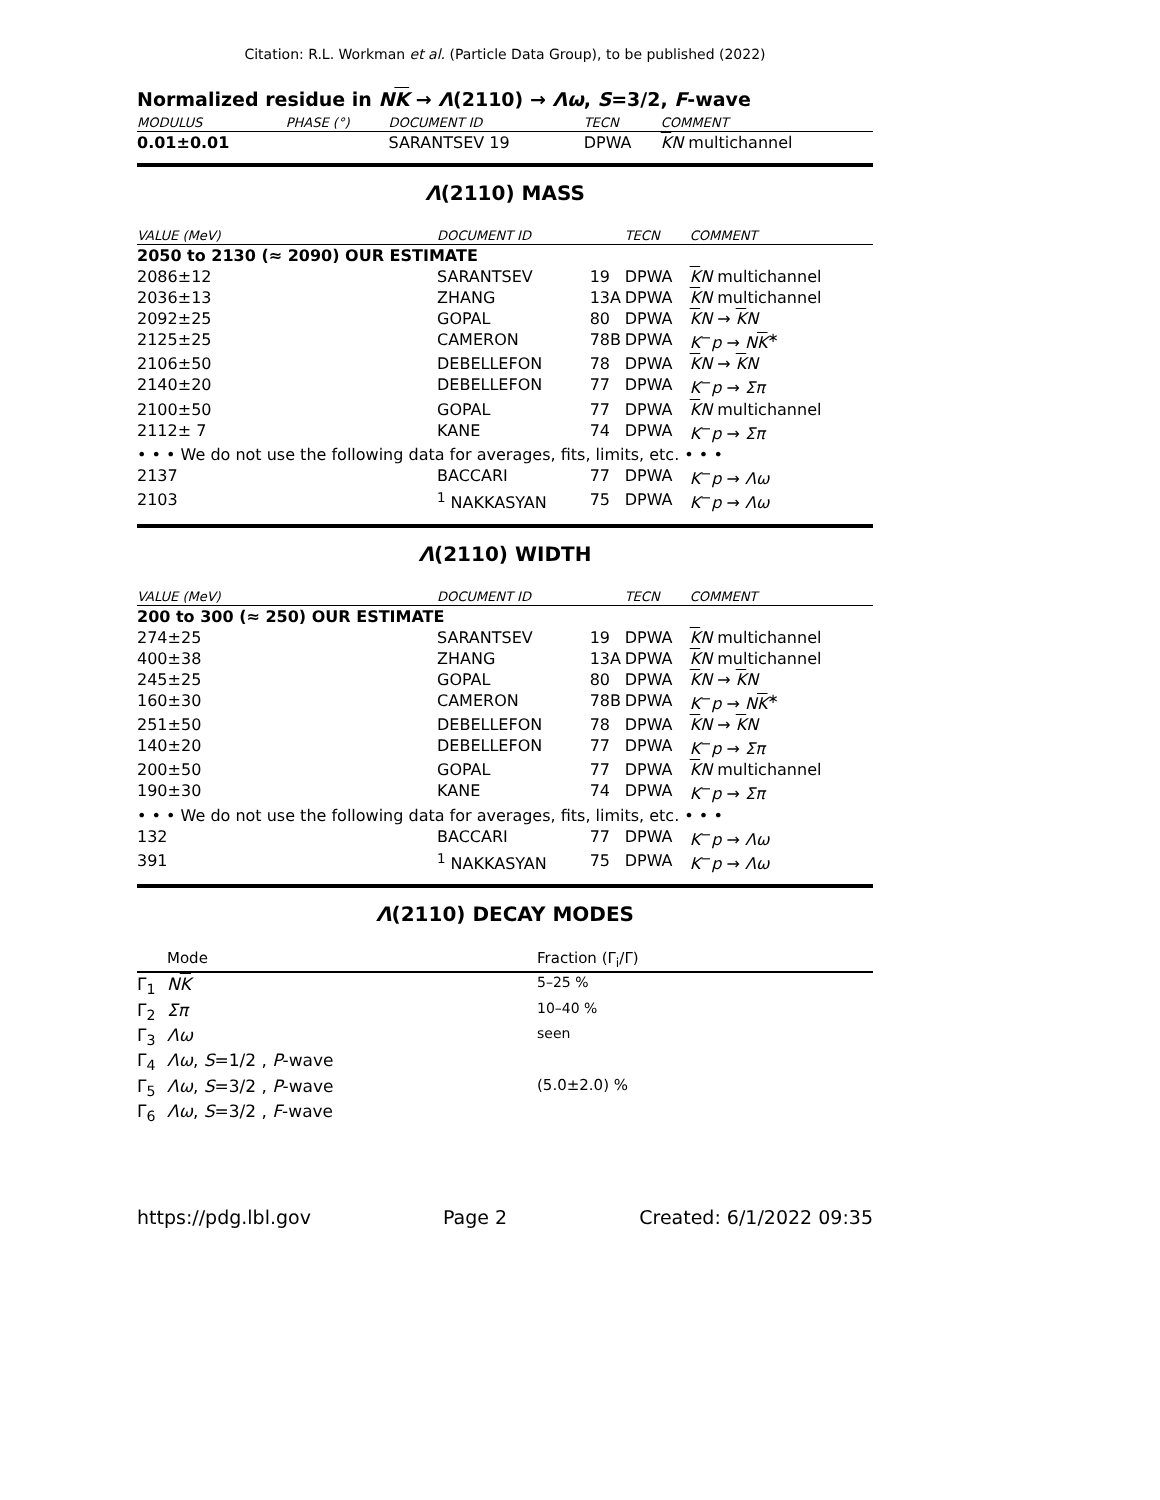Citation: R.L. Workman et al. (Particle Data Group), to be published (2022)
Normalized residue in NK → Λ(2110) → Λω, S=3/2, F-wave
| MODULUS | PHASE (°) | DOCUMENT ID | TECN | COMMENT |
| --- | --- | --- | --- | --- |
| 0.01±0.01 | | SARANTSEV 19 | DPWA | K N multichannel |
Λ(2110) MASS
| VALUE (MeV) | DOCUMENT ID | | TECN | COMMENT |
| --- | --- | --- | --- | --- |
| 2050 to 2130 (≈ 2090) OUR ESTIMATE | | | | |
| 2086±12 | SARANTSEV | 19 | DPWA | K N multichannel |
| 2036±13 | ZHANG | 13A | DPWA | K N multichannel |
| 2092±25 | GOPAL | 80 | DPWA | K N → K N |
| 2125±25 | CAMERON | 78B | DPWA | K<sup>−</sup> p → N K<sup>∗</sup> |
| 2106±50 | DEBELLEFON | 78 | DPWA | K N → K N |
| 2140±20 | DEBELLEFON | 77 | DPWA | K<sup>−</sup> p → Σπ |
| 2100±50 | GOPAL | 77 | DPWA | K N multichannel |
| 2112± 7 | KANE | 74 | DPWA | K<sup>−</sup> p → Σπ |
| • • • We do not use the following data for averages, fits, limits, etc. • • • | | | | |
| 2137 | BACCARI | 77 | DPWA | K<sup>−</sup> p → Λω |
| 2103 | <sup>1</sup> NAKKASYAN | 75 | DPWA | K<sup>−</sup> p → Λω |
Λ(2110) WIDTH
| VALUE (MeV) | DOCUMENT ID | | TECN | COMMENT |
| --- | --- | --- | --- | --- |
| 200 to 300 (≈ 250) OUR ESTIMATE | | | | |
| 274±25 | SARANTSEV | 19 | DPWA | K N multichannel |
| 400±38 | ZHANG | 13A | DPWA | K N multichannel |
| 245±25 | GOPAL | 80 | DPWA | K N → K N |
| 160±30 | CAMERON | 78B | DPWA | K<sup>−</sup> p → N K<sup>∗</sup> |
| 251±50 | DEBELLEFON | 78 | DPWA | K N → K N |
| 140±20 | DEBELLEFON | 77 | DPWA | K<sup>−</sup> p → Σπ |
| 200±50 | GOPAL | 77 | DPWA | K N multichannel |
| 190±30 | KANE | 74 | DPWA | K<sup>−</sup> p → Σπ |
| • • • We do not use the following data for averages, fits, limits, etc. • • • | | | | |
| 132 | BACCARI | 77 | DPWA | K<sup>−</sup> p → Λω |
| 391 | <sup>1</sup> NAKKASYAN | 75 | DPWA | K<sup>−</sup> p → Λω |
Λ(2110) DECAY MODES
| | Mode | Fraction (Γ<sub>i</sub>/Γ) |
| Γ<sub>1</sub> | N K | 5–25 % |
| Γ<sub>2</sub> | Σπ | 10–40 % |
| Γ<sub>3</sub> | Λω | seen |
| Γ<sub>4</sub> | Λω , S =1/2 , P -wave | |
| Γ<sub>5</sub> | Λω , S =3/2 , P -wave | (5.0±2.0) % |
| Γ<sub>6</sub> | Λω , S =3/2 , F -wave | |
https://pdg.lbl.gov Page 2 Created: 6/1/2022 09:35